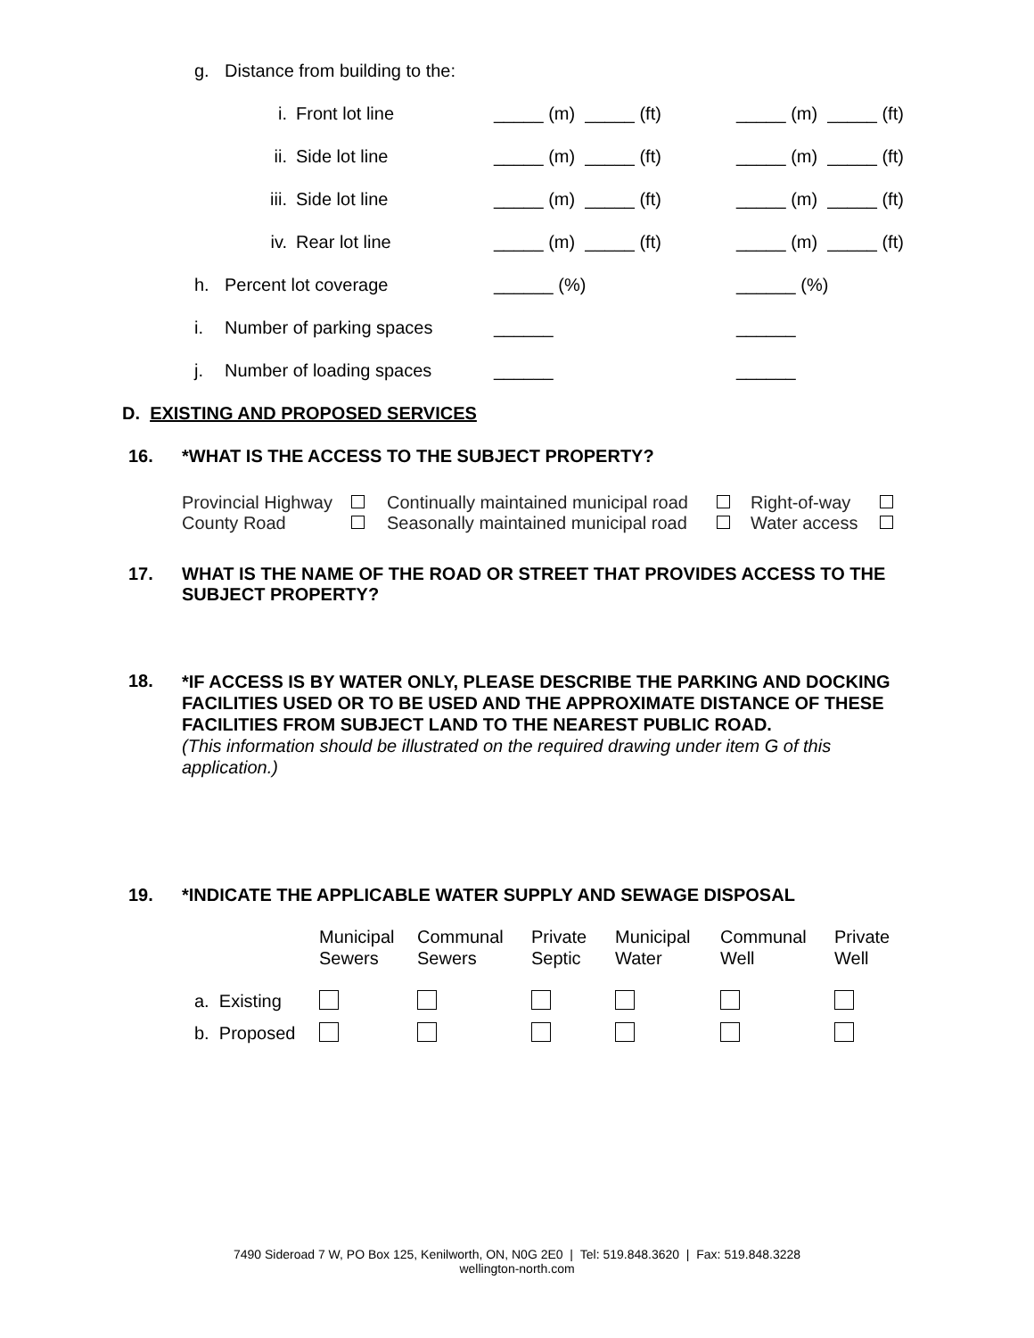| g. | Distance from building to the: | | | |
| | i. | Front lot line | _____ (m) _____ (ft) | _____ (m) _____ (ft) |
| | ii. | Side lot line | _____ (m) _____ (ft) | _____ (m) _____ (ft) |
| | iii. | Side lot line | _____ (m) _____ (ft) | _____ (m) _____ (ft) |
| | iv. | Rear lot line | _____ (m) _____ (ft) | _____ (m) _____ (ft) |
| h. | Percent lot coverage | | ______ (%) | ______ (%) |
| i. | Number of parking spaces | | ______ | ______ |
| j. | Number of loading spaces | | ______ | ______ |
D. EXISTING AND PROPOSED SERVICES
16. *WHAT IS THE ACCESS TO THE SUBJECT PROPERTY?
| Provincial Highway | | Continually maintained municipal road | | Right-of-way | |
| County Road | | Seasonally maintained municipal road | | Water access | |
17.
WHAT IS THE NAME OF THE ROAD OR STREET THAT PROVIDES ACCESS TO THE SUBJECT PROPERTY?
18.
*IF ACCESS IS BY WATER ONLY, PLEASE DESCRIBE THE PARKING AND DOCKING FACILITIES USED OR TO BE USED AND THE APPROXIMATE DISTANCE OF THESE FACILITIES FROM SUBJECT LAND TO THE NEAREST PUBLIC ROAD.
(This information should be illustrated on the required drawing under item G of this application.)
19.
*INDICATE THE APPLICABLE WATER SUPPLY AND SEWAGE DISPOSAL
| | Municipal Sewers | Communal Sewers | Private Septic | Municipal Water | Communal Well | Private Well |
| a. Existing | | | | | | |
| b. Proposed | | | | | | |
7490 Sideroad 7 W, PO Box 125, Kenilworth, ON, N0G 2E0 | Tel: 519.848.3620 | Fax: 519.848.3228
wellington-north.com